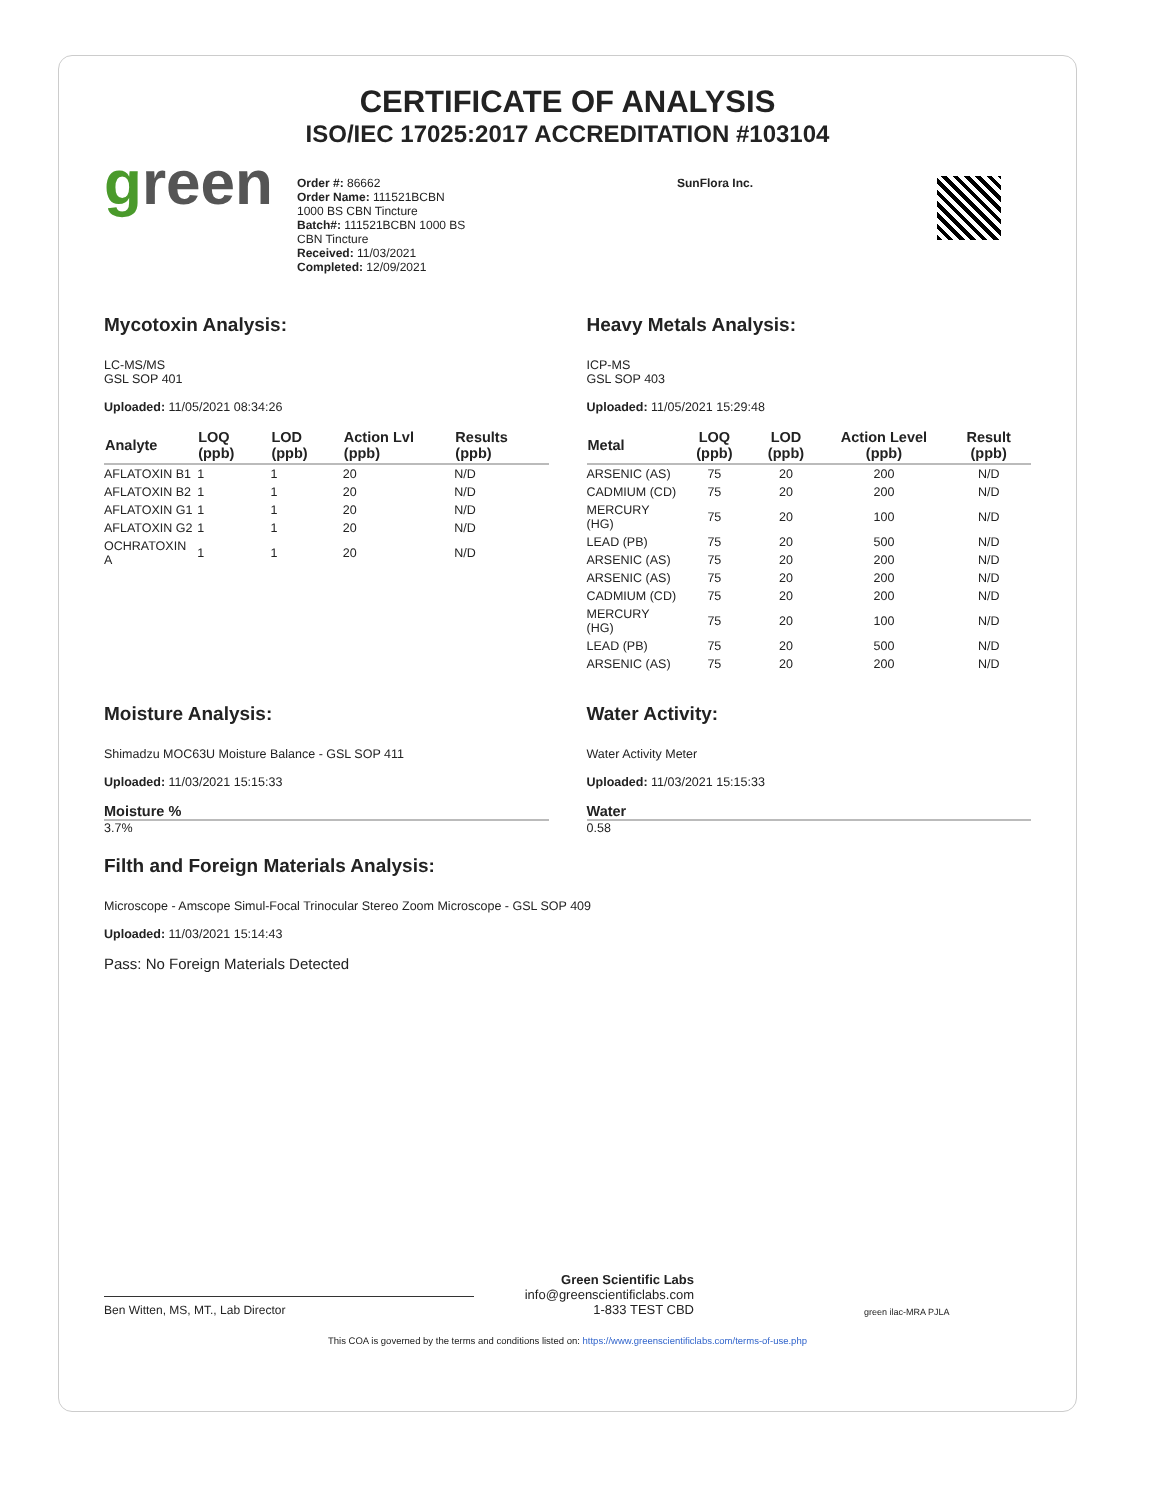CERTIFICATE OF ANALYSIS
ISO/IEC 17025:2017 ACCREDITATION #103104
green
Order #: 86662
Order Name: 111521BCBN
1000 BS CBN Tincture
Batch#: 111521BCBN 1000 BS
CBN Tincture
Received: 11/03/2021
Completed: 12/09/2021
SunFlora Inc.
Mycotoxin Analysis:
LC-MS/MS
GSL SOP 401
Uploaded: 11/05/2021 08:34:26
| Analyte | LOQ (ppb) | LOD (ppb) | Action Lvl (ppb) | Results (ppb) |
| --- | --- | --- | --- | --- |
| AFLATOXIN B1 | 1 | 1 | 20 | N/D |
| AFLATOXIN B2 | 1 | 1 | 20 | N/D |
| AFLATOXIN G1 | 1 | 1 | 20 | N/D |
| AFLATOXIN G2 | 1 | 1 | 20 | N/D |
| OCHRATOXIN A | 1 | 1 | 20 | N/D |
Heavy Metals Analysis:
ICP-MS
GSL SOP 403
Uploaded: 11/05/2021 15:29:48
| Metal | LOQ (ppb) | LOD (ppb) | Action Level (ppb) | Result (ppb) |
| --- | --- | --- | --- | --- |
| ARSENIC (AS) | 75 | 20 | 200 | N/D |
| CADMIUM (CD) | 75 | 20 | 200 | N/D |
| MERCURY (HG) | 75 | 20 | 100 | N/D |
| LEAD (PB) | 75 | 20 | 500 | N/D |
| ARSENIC (AS) | 75 | 20 | 200 | N/D |
| ARSENIC (AS) | 75 | 20 | 200 | N/D |
| CADMIUM (CD) | 75 | 20 | 200 | N/D |
| MERCURY (HG) | 75 | 20 | 100 | N/D |
| LEAD (PB) | 75 | 20 | 500 | N/D |
| ARSENIC (AS) | 75 | 20 | 200 | N/D |
Moisture Analysis:
Shimadzu MOC63U Moisture Balance - GSL SOP 411
Uploaded: 11/03/2021 15:15:33
Moisture %
3.7%
Water Activity:
Water Activity Meter
Uploaded: 11/03/2021 15:15:33
Water
0.58
Filth and Foreign Materials Analysis:
Microscope - Amscope Simul-Focal Trinocular Stereo Zoom Microscope - GSL SOP 409
Uploaded: 11/03/2021 15:14:43
Pass: No Foreign Materials Detected
Ben Witten, MS, MT., Lab Director
Green Scientific Labs
info@greenscientificlabs.com
1-833 TEST CBD
green ilac-MRA PJLA
This COA is governed by the terms and conditions listed on: https://www.greenscientificlabs.com/terms-of-use.php